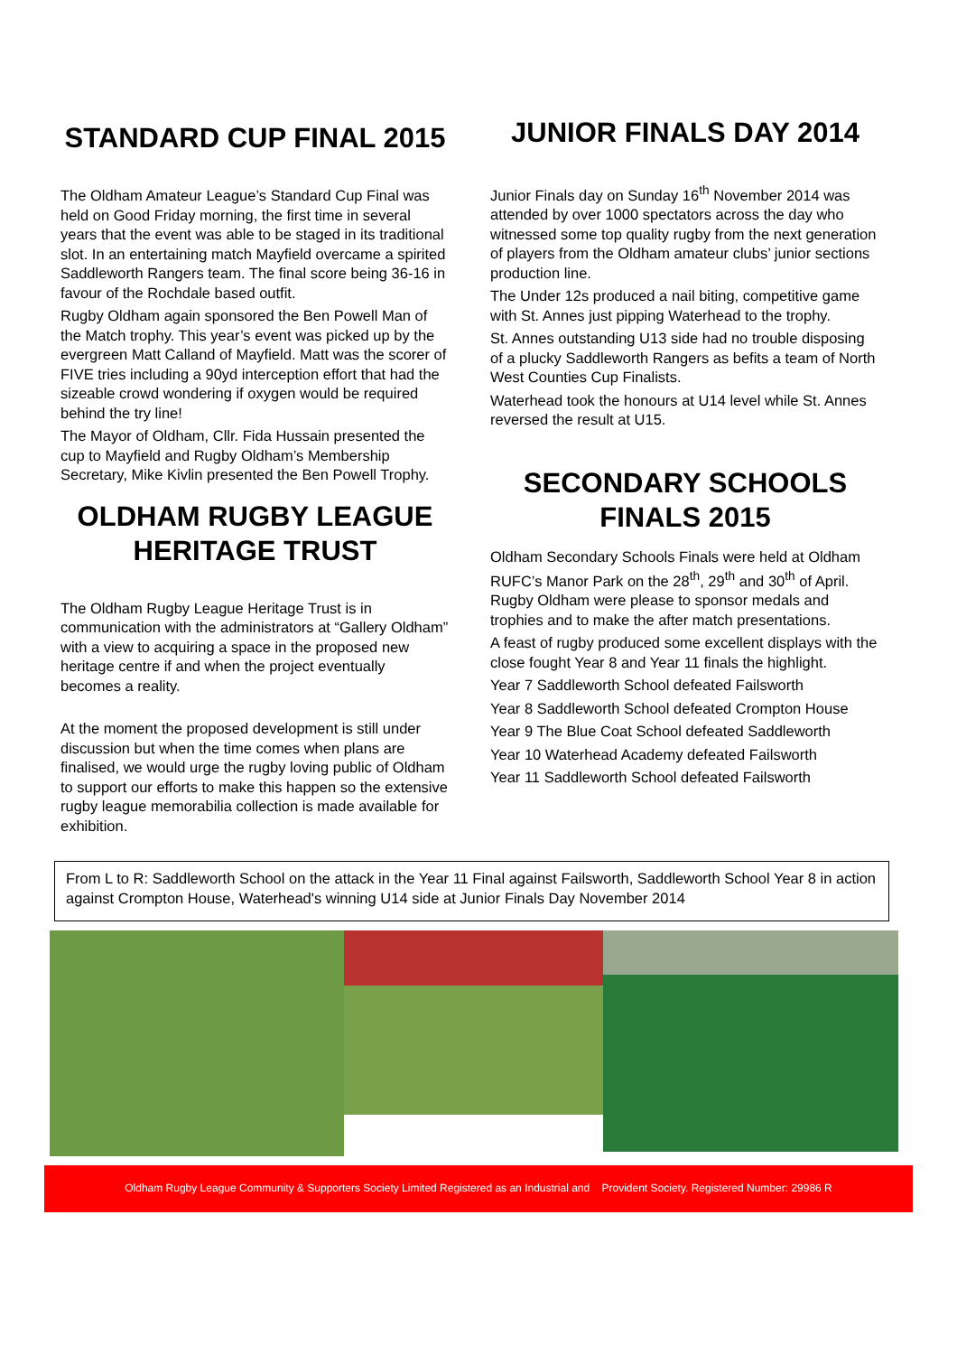STANDARD CUP FINAL 2015
The Oldham Amateur League’s Standard Cup Final was held on Good Friday morning, the first time in several years that the event was able to be staged in its traditional slot. In an entertaining match Mayfield overcame a spirited Saddleworth Rangers team. The final score being 36-16 in favour of the Rochdale based outfit.
Rugby Oldham again sponsored the Ben Powell Man of the Match trophy. This year’s event was picked up by the evergreen Matt Calland of Mayfield. Matt was the scorer of FIVE tries including a 90yd interception effort that had the sizeable crowd wondering if oxygen would be required behind the try line!
The Mayor of Oldham, Cllr. Fida Hussain presented the cup to Mayfield and Rugby Oldham’s Membership Secretary, Mike Kivlin presented the Ben Powell Trophy.
OLDHAM RUGBY LEAGUE HERITAGE TRUST
The Oldham Rugby League Heritage Trust is in communication with the administrators at “Gallery Oldham” with a view to acquiring a space in the proposed new heritage centre if and when the project eventually becomes a reality.
At the moment the proposed development is still under discussion but when the time comes when plans are finalised, we would urge the rugby loving public of Oldham to support our efforts to make this happen so the extensive rugby league memorabilia collection is made available for exhibition.
JUNIOR FINALS DAY 2014
Junior Finals day on Sunday 16<sup>th</sup> November 2014 was attended by over 1000 spectators across the day who witnessed some top quality rugby from the next generation of players from the Oldham amateur clubs’ junior sections production line.
The Under 12s produced a nail biting, competitive game with St. Annes just pipping Waterhead to the trophy.
St. Annes outstanding U13 side had no trouble disposing of a plucky Saddleworth Rangers as befits a team of North West Counties Cup Finalists.
Waterhead took the honours at U14 level while St. Annes reversed the result at U15.
SECONDARY SCHOOLS FINALS 2015
Oldham Secondary Schools Finals were held at Oldham RUFC’s Manor Park on the 28<sup>th</sup>, 29<sup>th</sup> and 30<sup>th</sup> of April. Rugby Oldham were please to sponsor medals and trophies and to make the after match presentations.
A feast of rugby produced some excellent displays with the close fought Year 8 and Year 11 finals the highlight.
Year 7 Saddleworth School defeated Failsworth
Year 8 Saddleworth School defeated Crompton House
Year 9 The Blue Coat School defeated Saddleworth
Year 10 Waterhead Academy defeated Failsworth
Year 11 Saddleworth School defeated Failsworth
From L to R: Saddleworth School on the attack in the Year 11 Final against Failsworth, Saddleworth School Year 8 in action against Crompton House, Waterhead's winning U14 side at Junior Finals Day November 2014
Oldham Rugby League Community & Supporters Society Limited Registered as an Industrial and Provident Society. Registered Number: 29986 R